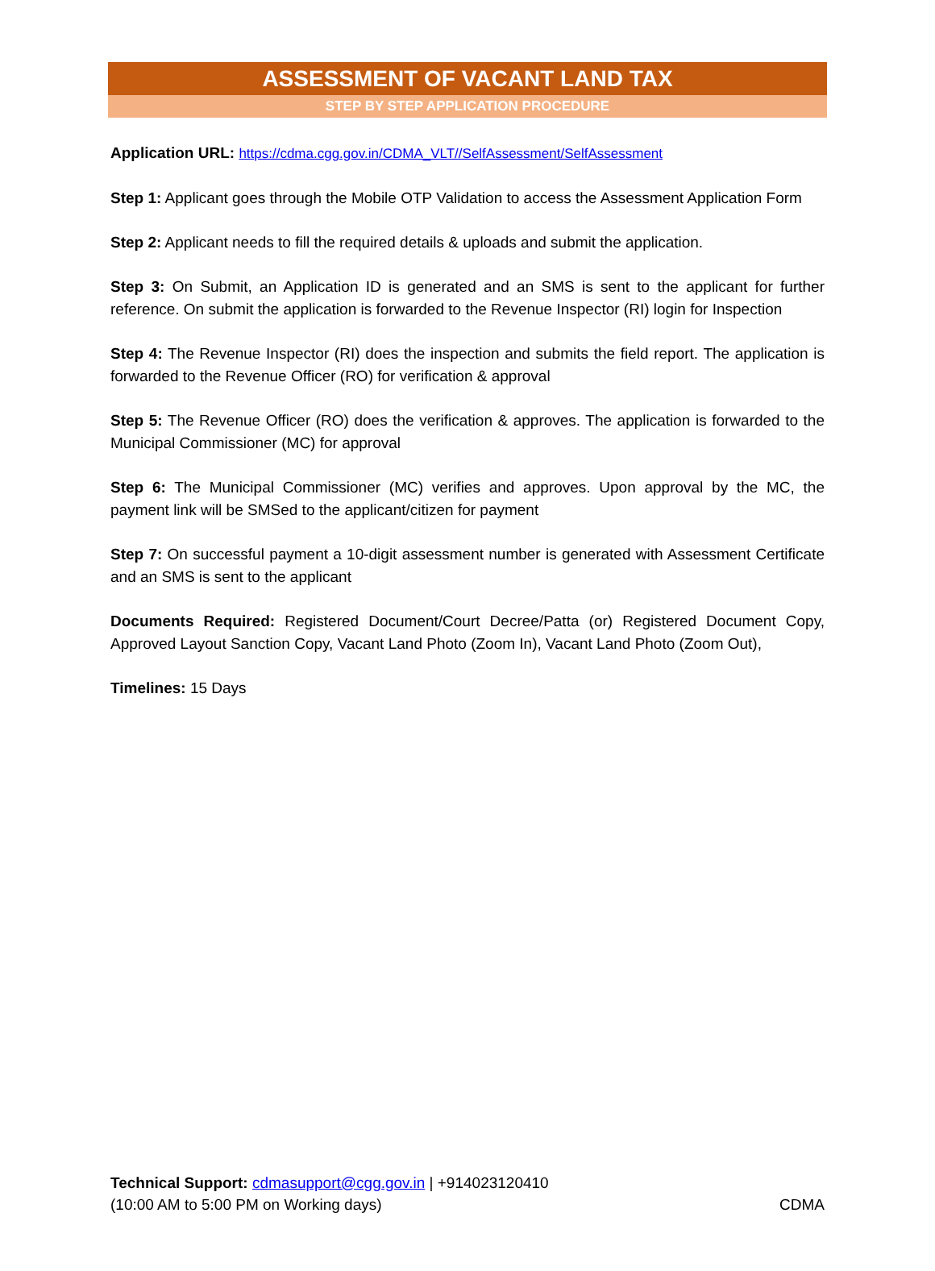ASSESSMENT OF VACANT LAND TAX
STEP BY STEP APPLICATION PROCEDURE
Application URL: https://cdma.cgg.gov.in/CDMA_VLT//SelfAssessment/SelfAssessment
Step 1: Applicant goes through the Mobile OTP Validation to access the Assessment Application Form
Step 2: Applicant needs to fill the required details & uploads and submit the application.
Step 3: On Submit, an Application ID is generated and an SMS is sent to the applicant for further reference. On submit the application is forwarded to the Revenue Inspector (RI) login for Inspection
Step 4: The Revenue Inspector (RI) does the inspection and submits the field report. The application is forwarded to the Revenue Officer (RO) for verification & approval
Step 5: The Revenue Officer (RO) does the verification & approves. The application is forwarded to the Municipal Commissioner (MC) for approval
Step 6: The Municipal Commissioner (MC) verifies and approves. Upon approval by the MC, the payment link will be SMSed to the applicant/citizen for payment
Step 7: On successful payment a 10-digit assessment number is generated with Assessment Certificate and an SMS is sent to the applicant
Documents Required: Registered Document/Court Decree/Patta (or) Registered Document Copy, Approved Layout Sanction Copy, Vacant Land Photo (Zoom In), Vacant Land Photo (Zoom Out),
Timelines: 15 Days
Technical Support: cdmasupport@cgg.gov.in | +914023120410
(10:00 AM to 5:00 PM on Working days) CDMA